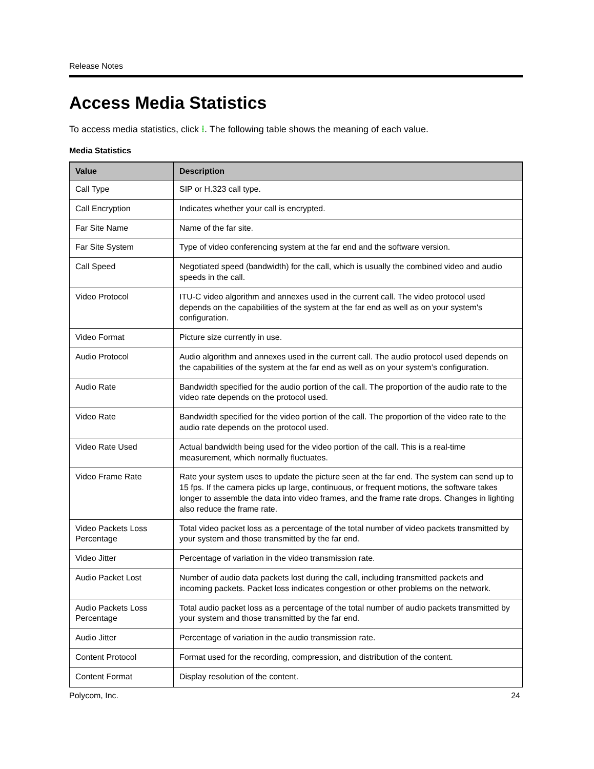Release Notes
Access Media Statistics
To access media statistics, click ⁞. The following table shows the meaning of each value.
Media Statistics
| Value | Description |
| --- | --- |
| Call Type | SIP or H.323 call type. |
| Call Encryption | Indicates whether your call is encrypted. |
| Far Site Name | Name of the far site. |
| Far Site System | Type of video conferencing system at the far end and the software version. |
| Call Speed | Negotiated speed (bandwidth) for the call, which is usually the combined video and audio speeds in the call. |
| Video Protocol | ITU-C video algorithm and annexes used in the current call. The video protocol used depends on the capabilities of the system at the far end as well as on your system's configuration. |
| Video Format | Picture size currently in use. |
| Audio Protocol | Audio algorithm and annexes used in the current call. The audio protocol used depends on the capabilities of the system at the far end as well as on your system’s configuration. |
| Audio Rate | Bandwidth specified for the audio portion of the call. The proportion of the audio rate to the video rate depends on the protocol used. |
| Video Rate | Bandwidth specified for the video portion of the call. The proportion of the video rate to the audio rate depends on the protocol used. |
| Video Rate Used | Actual bandwidth being used for the video portion of the call. This is a real-time measurement, which normally fluctuates. |
| Video Frame Rate | Rate your system uses to update the picture seen at the far end. The system can send up to 15 fps. If the camera picks up large, continuous, or frequent motions, the software takes longer to assemble the data into video frames, and the frame rate drops. Changes in lighting also reduce the frame rate. |
| Video Packets Loss Percentage | Total video packet loss as a percentage of the total number of video packets transmitted by your system and those transmitted by the far end. |
| Video Jitter | Percentage of variation in the video transmission rate. |
| Audio Packet Lost | Number of audio data packets lost during the call, including transmitted packets and incoming packets. Packet loss indicates congestion or other problems on the network. |
| Audio Packets Loss Percentage | Total audio packet loss as a percentage of the total number of audio packets transmitted by your system and those transmitted by the far end. |
| Audio Jitter | Percentage of variation in the audio transmission rate. |
| Content Protocol | Format used for the recording, compression, and distribution of the content. |
| Content Format | Display resolution of the content. |
Polycom, Inc. 24